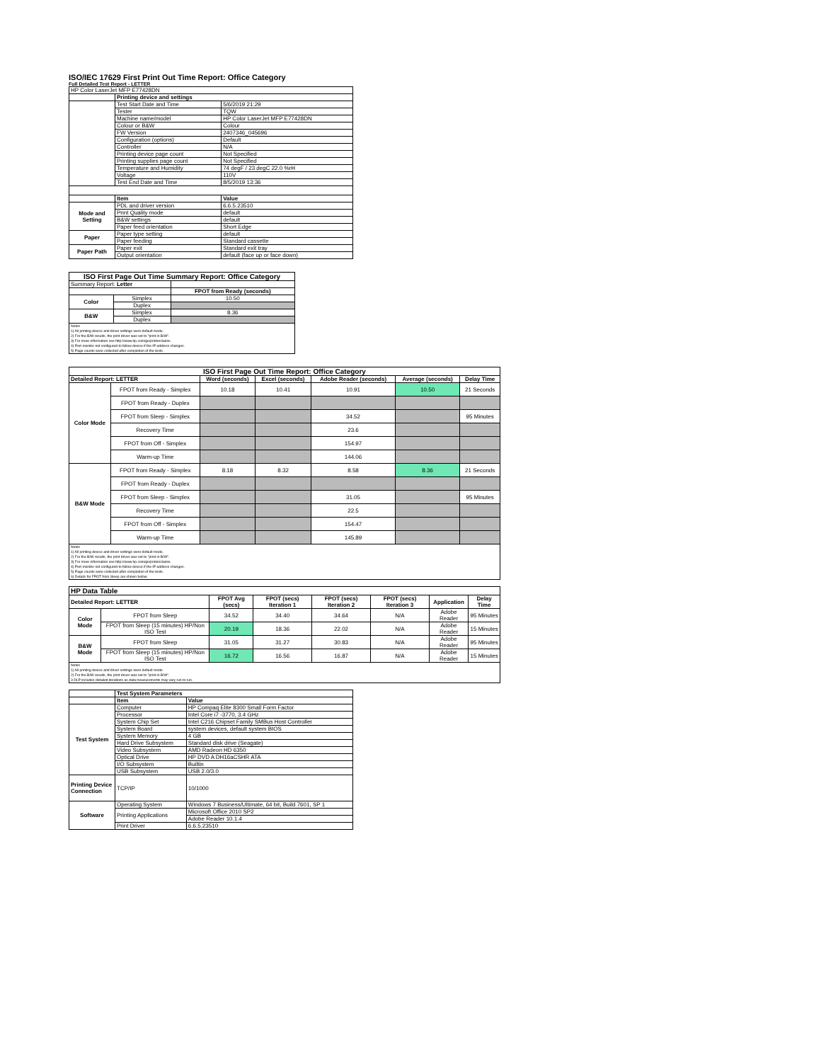ISO/IEC 17629 First Print Out Time Report: Office Category
Full Detailed Test Report - LETTER
| HP Color LaserJet MFP E77428DN | | |
| | Printing device and settings | |
| | Test Start Date and Time | 5/6/2019 21:29 |
| | Tester | TQW |
| | Machine name/model | HP Color LaserJet MFP E77428DN |
| | Colour or B&W | Colour |
| | FW Version | 2407346_045696 |
| | Configuration (options) | Default |
| | Controller | N/A |
| | Printing device page count | Not Specified |
| | Printing supplies page count | Not Specified |
| | Temperature and Humidity | 74 degF / 23 degC 22.0 %rH |
| | Voltage | 110V |
| | Test End Date and Time | 8/5/2019 13:36 |
| | Item | Value |
| Mode and Setting | PDL and driver version | 6.6.5.23510 |
| | Print Quality mode | default |
| | B&W settings | default |
| | Paper feed orientation | Short Edge |
| Paper | Paper type setting | default |
| | Paper feeding | Standard cassette |
| Paper Path | Paper exit | Standard exit tray |
| | Output orientation | default (face up or face down) |
| ISO First Page Out Time Summary Report: Office Category | | |
| --- | --- | --- |
| Summary Report: Letter | | |
| | | FPOT from Ready (seconds) |
| Color | Simplex | 10.50 |
| | Duplex | |
| B&W | Simplex | 8.36 |
| | Duplex | |
| Notes 1) All printing device and driver settings were default mode. 2) For the B/W results, the print driver was set to "print in B/W". 3) For more information see http://www.hp.com/go/printerclaims. 4) Port monitor not configured to follow device if the IP address changes. 5) Page counts were collected after completion of the tests. | | |
| ISO First Page Out Time Report: Office Category | | | | | | |
| --- | --- | --- | --- | --- | --- | --- |
| Detailed Report: LETTER | | Word (seconds) | Excel (seconds) | Adobe Reader (seconds) | Average (seconds) | Delay Time |
| Color Mode | FPOT from Ready - Simplex | 10.18 | 10.41 | 10.91 | 10.50 | 21 Seconds |
| | FPOT from Ready - Duplex | | | | | |
| | FPOT from Sleep - Simplex | | | 34.52 | | 95 Minutes |
| | Recovery Time | | | 23.6 | | |
| | FPOT from Off - Simplex | | | 154.97 | | |
| | Warm-up Time | | | 144.06 | | |
| B&W Mode | FPOT from Ready - Simplex | 8.18 | 8.32 | 8.58 | 8.36 | 21 Seconds |
| | FPOT from Ready - Duplex | | | | | |
| | FPOT from Sleep - Simplex | | | 31.05 | | 95 Minutes |
| | Recovery Time | | | 22.5 | | |
| | FPOT from Off - Simplex | | | 154.47 | | |
| | Warm-up Time | | | 145.89 | | |
| Notes 1) All printing device and driver settings were default mode. 2) For the B/W results, the print driver was set to "print in B/W". 3) For more information see http://www.hp.com/go/printerclaims. 4) Port monitor not configured to follow device if the IP address changes. 5) Page counts were collected after completion of the tests. 6) Details for FPOT from Sleep are shown below. | | | | | | |
| HP Data Table | | | | | | | |
| --- | --- | --- | --- | --- | --- | --- | --- |
| Detailed Report: LETTER | | FPOT Avg (secs) | FPOT (secs) Iteration 1 | FPOT (secs) Iteration 2 | FPOT (secs) Iteration 3 | Application | Delay Time |
| Color Mode | FPOT from Sleep | 34.52 | 34.40 | 34.64 | N/A | Adobe Reader | 95 Minutes |
| | FPOT from Sleep (15 minutes) HP/Non ISO Test | 20.19 | 18.36 | 22.02 | N/A | Adobe Reader | 15 Minutes |
| B&W Mode | FPOT from Sleep | 31.05 | 31.27 | 30.83 | N/A | Adobe Reader | 95 Minutes |
| | FPOT from Sleep (15 minutes) HP/Non ISO Test | 16.72 | 16.56 | 16.87 | N/A | Adobe Reader | 15 Minutes |
| Notes 1) All printing device and driver settings were default mode. 2) For the B/W results, the print driver was set to "print in B/W". 3 DLP includes detailed iterations as data measurements may vary run to run. | | | | | | | |
| | Test System Parameters | |
| | Item | Value |
| Test System | Computer | HP Compaq Elite 8300 Small Form Factor |
| | Processor | Intel Core i7 -3770, 3.4 GHz |
| | System Chip Set | Intel C216 Chipset Family SMBus Host Controller |
| | System Board | system devices, default system BIOS |
| | System Memory | 4 GB |
| | Hard Drive Subsystem | Standard disk drive (Seagate) |
| | Video Subsystem | AMD Radeon HD 6350 |
| | Optical Drive | HP DVD A DH16aCSHR ATA |
| | I/O Subsystem | Builtin |
| | USB Subsystem | USB 2.0/3.0 |
| Printing Device Connection | TCP/IP | 10/1000 |
| Software | Operating System | Windows 7 Business/Ultimate, 64 bit, Build 7601, SP 1 |
| | Printing Applications | Microsoft Office 2010 SP2 |
| | | Adobe Reader 10.1.4 |
| | Print Driver | 6.6.5.23510 |